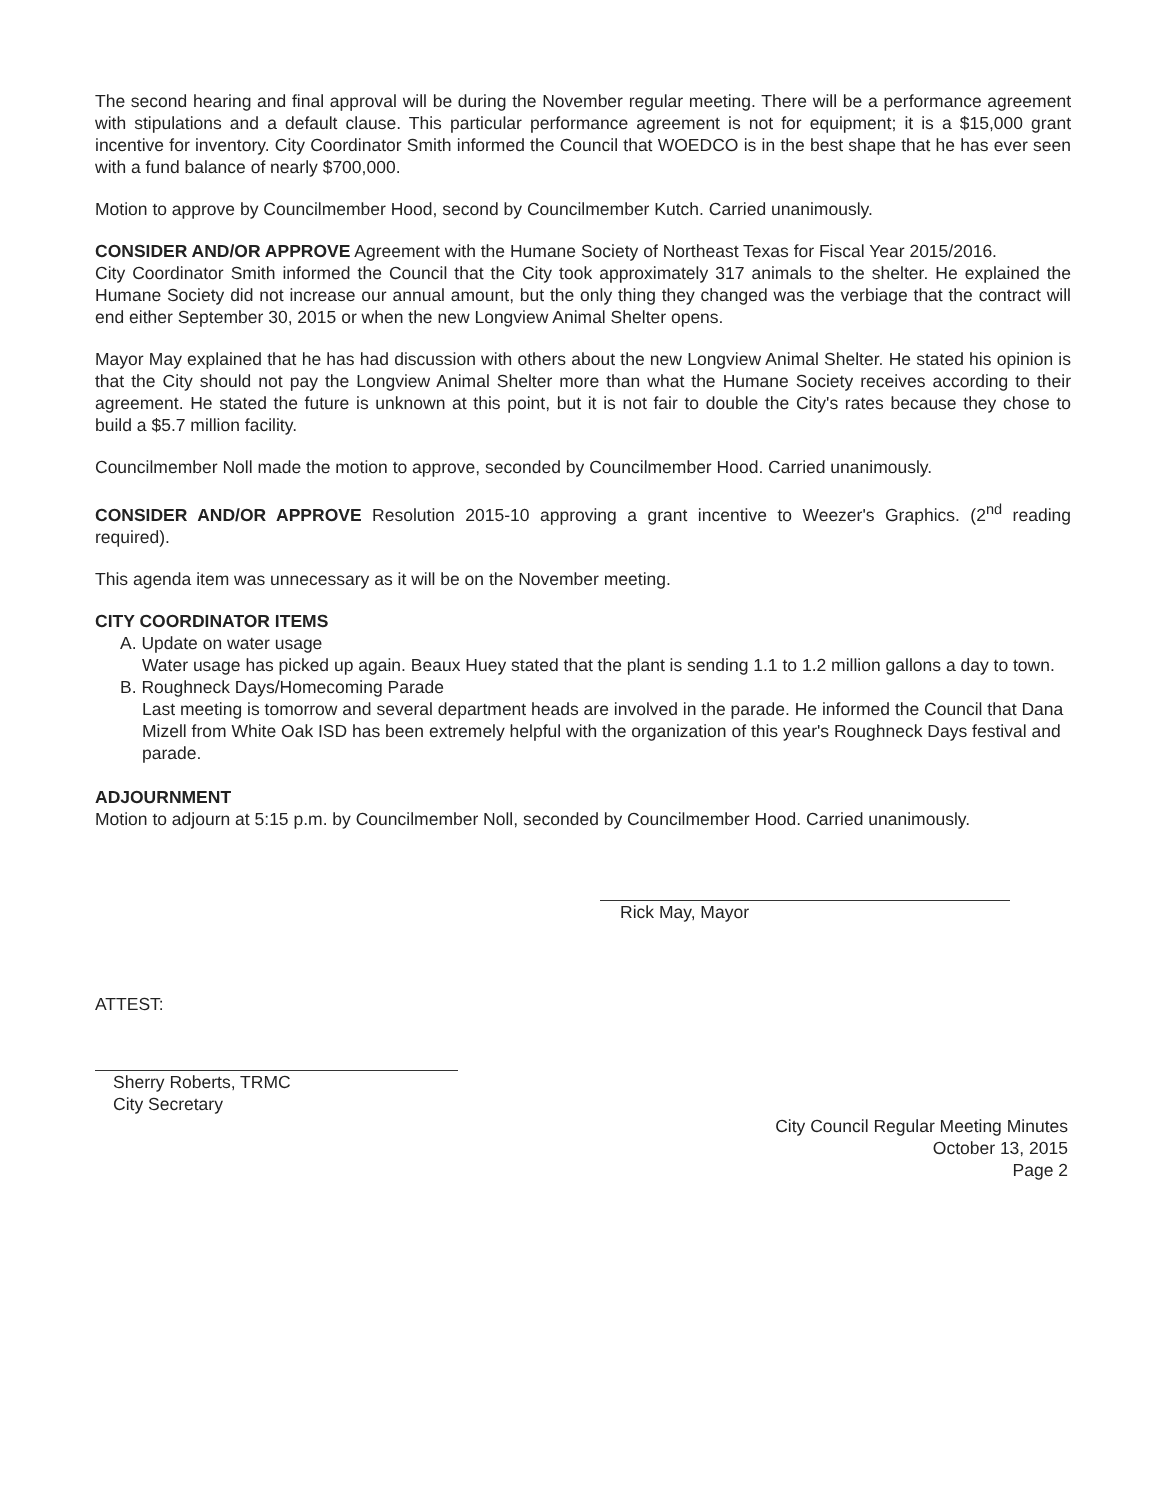The second hearing and final approval will be during the November regular meeting. There will be a performance agreement with stipulations and a default clause. This particular performance agreement is not for equipment; it is a $15,000 grant incentive for inventory. City Coordinator Smith informed the Council that WOEDCO is in the best shape that he has ever seen with a fund balance of nearly $700,000.
Motion to approve by Councilmember Hood, second by Councilmember Kutch. Carried unanimously.
CONSIDER AND/OR APPROVE Agreement with the Humane Society of Northeast Texas for Fiscal Year 2015/2016.
City Coordinator Smith informed the Council that the City took approximately 317 animals to the shelter. He explained the Humane Society did not increase our annual amount, but the only thing they changed was the verbiage that the contract will end either September 30, 2015 or when the new Longview Animal Shelter opens.
Mayor May explained that he has had discussion with others about the new Longview Animal Shelter. He stated his opinion is that the City should not pay the Longview Animal Shelter more than what the Humane Society receives according to their agreement. He stated the future is unknown at this point, but it is not fair to double the City's rates because they chose to build a $5.7 million facility.
Councilmember Noll made the motion to approve, seconded by Councilmember Hood. Carried unanimously.
CONSIDER AND/OR APPROVE Resolution 2015-10 approving a grant incentive to Weezer's Graphics. (2<sup>nd</sup> reading required).
This agenda item was unnecessary as it will be on the November meeting.
CITY COORDINATOR ITEMS
A. Update on water usage
Water usage has picked up again. Beaux Huey stated that the plant is sending 1.1 to 1.2 million gallons a day to town.
B. Roughneck Days/Homecoming Parade
Last meeting is tomorrow and several department heads are involved in the parade. He informed the Council that Dana Mizell from White Oak ISD has been extremely helpful with the organization of this year's Roughneck Days festival and parade.
ADJOURNMENT
Motion to adjourn at 5:15 p.m. by Councilmember Noll, seconded by Councilmember Hood. Carried unanimously.
Rick May, Mayor
ATTEST:
Sherry Roberts, TRMC
City Secretary
City Council Regular Meeting Minutes
October 13, 2015
Page 2